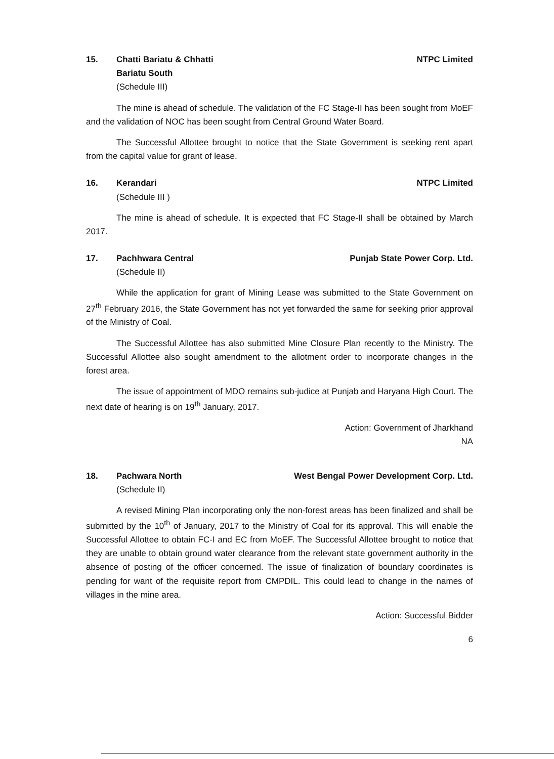15. Chatti Bariatu & Chhatti
Bariatu South
(Schedule III)
NTPC Limited
The mine is ahead of schedule. The validation of the FC Stage-II has been sought from MoEF and the validation of NOC has been sought from Central Ground Water Board.
The Successful Allottee brought to notice that the State Government is seeking rent apart from the capital value for grant of lease.
16. Kerandari
(Schedule III )
NTPC Limited
The mine is ahead of schedule. It is expected that FC Stage-II shall be obtained by March 2017.
17. Pachhwara Central
(Schedule II)
Punjab State Power Corp. Ltd.
While the application for grant of Mining Lease was submitted to the State Government on 27<sup>th</sup> February 2016, the State Government has not yet forwarded the same for seeking prior approval of the Ministry of Coal.
The Successful Allottee has also submitted Mine Closure Plan recently to the Ministry. The Successful Allottee also sought amendment to the allotment order to incorporate changes in the forest area.
The issue of appointment of MDO remains sub-judice at Punjab and Haryana High Court. The next date of hearing is on 19<sup>th</sup> January, 2017.
Action: Government of Jharkhand
NA
18. Pachwara North
(Schedule II)
West Bengal Power Development Corp. Ltd.
A revised Mining Plan incorporating only the non-forest areas has been finalized and shall be submitted by the 10<sup>th</sup> of January, 2017 to the Ministry of Coal for its approval. This will enable the Successful Allottee to obtain FC-I and EC from MoEF. The Successful Allottee brought to notice that they are unable to obtain ground water clearance from the relevant state government authority in the absence of posting of the officer concerned. The issue of finalization of boundary coordinates is pending for want of the requisite report from CMPDIL. This could lead to change in the names of villages in the mine area.
Action: Successful Bidder
6